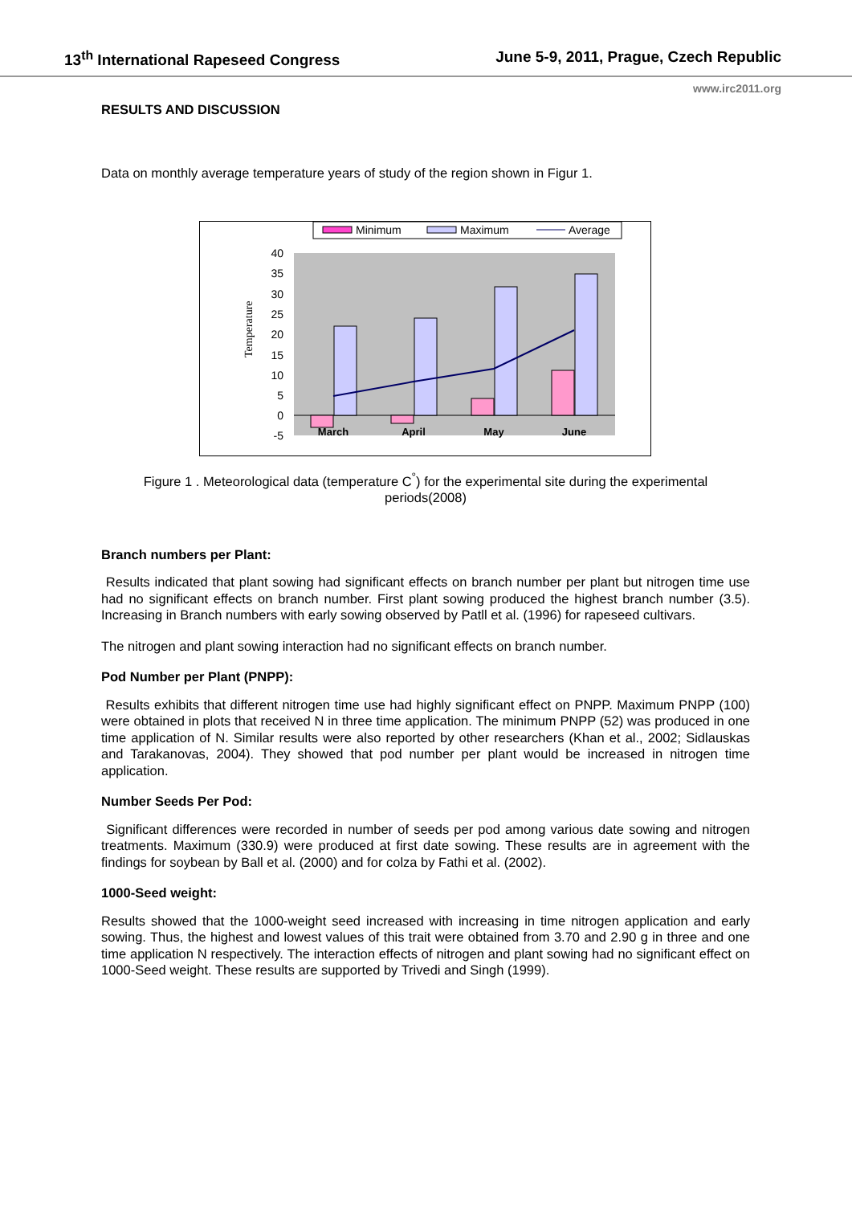13<sup>th</sup> International Rapeseed Congress June 5-9, 2011, Prague, Czech Republic
www.irc2011.org
RESULTS AND DISCUSSION
Data on monthly average temperature years of study of the region shown in Figur 1.
Minimum
Maximum
Average
40
35
30
25
20
15
10
5
0
-5
March
April
May
June
Temperature
Figure 1 . Meteorological data (temperature C<sup>°</sup>) for the experimental site during the experimental periods(2008)
Branch numbers per Plant:
Results indicated that plant sowing had significant effects on branch number per plant but nitrogen time use had no significant effects on branch number. First plant sowing produced the highest branch number (3.5). Increasing in Branch numbers with early sowing observed by Patll et al. (1996) for rapeseed cultivars.
The nitrogen and plant sowing interaction had no significant effects on branch number.
Pod Number per Plant (PNPP):
Results exhibits that different nitrogen time use had highly significant effect on PNPP. Maximum PNPP (100) were obtained in plots that received N in three time application. The minimum PNPP (52) was produced in one time application of N. Similar results were also reported by other researchers (Khan et al., 2002; Sidlauskas and Tarakanovas, 2004). They showed that pod number per plant would be increased in nitrogen time application.
Number Seeds Per Pod:
Significant differences were recorded in number of seeds per pod among various date sowing and nitrogen treatments. Maximum (330.9) were produced at first date sowing. These results are in agreement with the findings for soybean by Ball et al. (2000) and for colza by Fathi et al. (2002).
1000-Seed weight:
Results showed that the 1000-weight seed increased with increasing in time nitrogen application and early sowing. Thus, the highest and lowest values of this trait were obtained from 3.70 and 2.90 g in three and one time application N respectively. The interaction effects of nitrogen and plant sowing had no significant effect on 1000-Seed weight. These results are supported by Trivedi and Singh (1999).